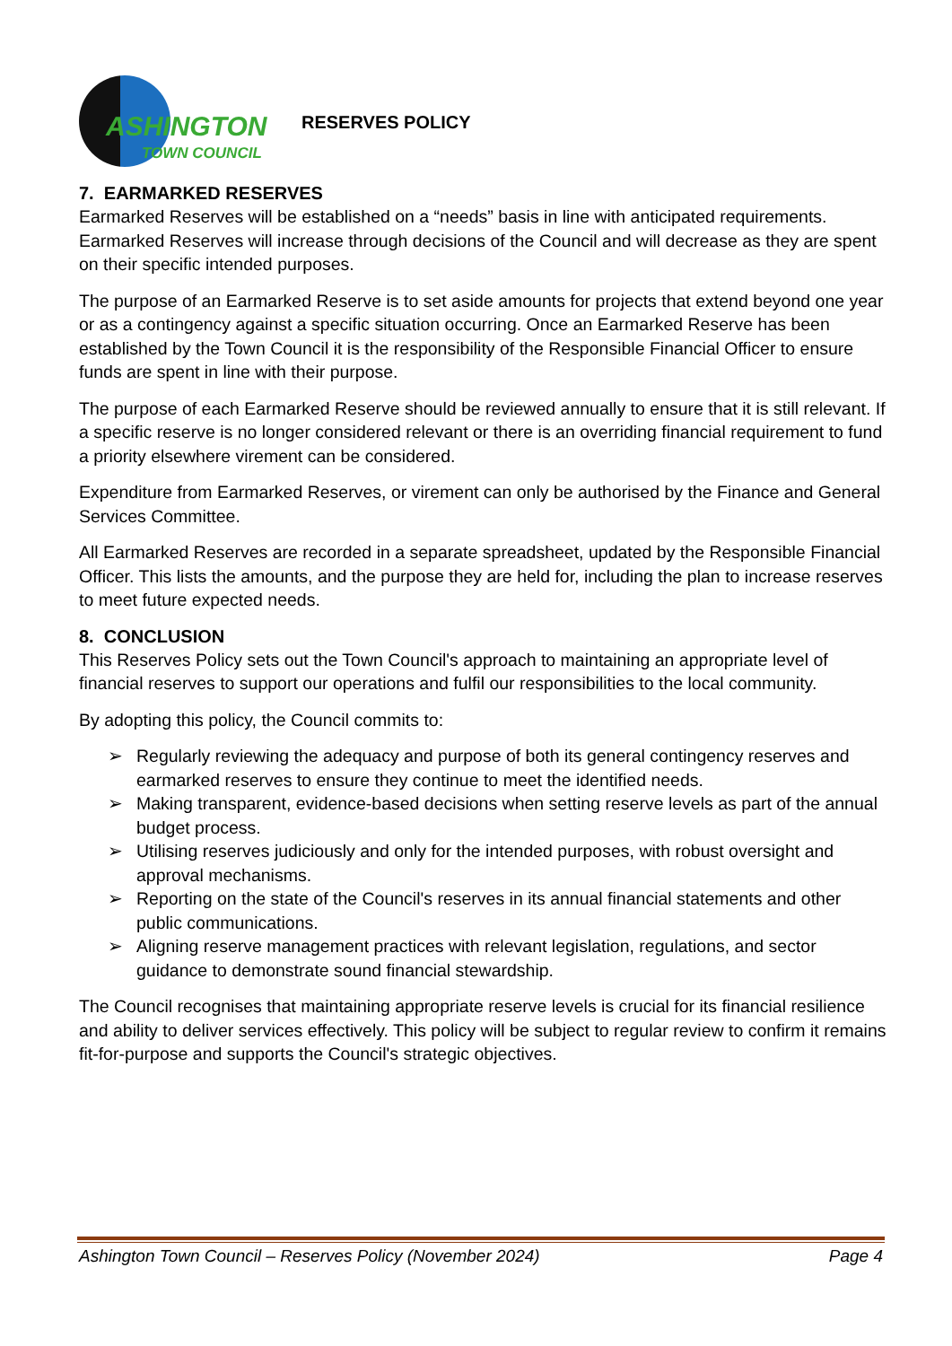ASHINGTON
TOWN COUNCIL
RESERVES POLICY
7. EARMARKED RESERVES
Earmarked Reserves will be established on a “needs” basis in line with anticipated requirements. Earmarked Reserves will increase through decisions of the Council and will decrease as they are spent on their specific intended purposes.
The purpose of an Earmarked Reserve is to set aside amounts for projects that extend beyond one year or as a contingency against a specific situation occurring. Once an Earmarked Reserve has been established by the Town Council it is the responsibility of the Responsible Financial Officer to ensure funds are spent in line with their purpose.
The purpose of each Earmarked Reserve should be reviewed annually to ensure that it is still relevant. If a specific reserve is no longer considered relevant or there is an overriding financial requirement to fund a priority elsewhere virement can be considered.
Expenditure from Earmarked Reserves, or virement can only be authorised by the Finance and General Services Committee.
All Earmarked Reserves are recorded in a separate spreadsheet, updated by the Responsible Financial Officer. This lists the amounts, and the purpose they are held for, including the plan to increase reserves to meet future expected needs.
8. CONCLUSION
This Reserves Policy sets out the Town Council's approach to maintaining an appropriate level of financial reserves to support our operations and fulfil our responsibilities to the local community.
By adopting this policy, the Council commits to:
➢ Regularly reviewing the adequacy and purpose of both its general contingency reserves and earmarked reserves to ensure they continue to meet the identified needs.
➢ Making transparent, evidence-based decisions when setting reserve levels as part of the annual budget process.
➢ Utilising reserves judiciously and only for the intended purposes, with robust oversight and approval mechanisms.
➢ Reporting on the state of the Council's reserves in its annual financial statements and other public communications.
➢ Aligning reserve management practices with relevant legislation, regulations, and sector guidance to demonstrate sound financial stewardship.
The Council recognises that maintaining appropriate reserve levels is crucial for its financial resilience and ability to deliver services effectively. This policy will be subject to regular review to confirm it remains fit-for-purpose and supports the Council's strategic objectives.
Ashington Town Council – Reserves Policy (November 2024) Page 4